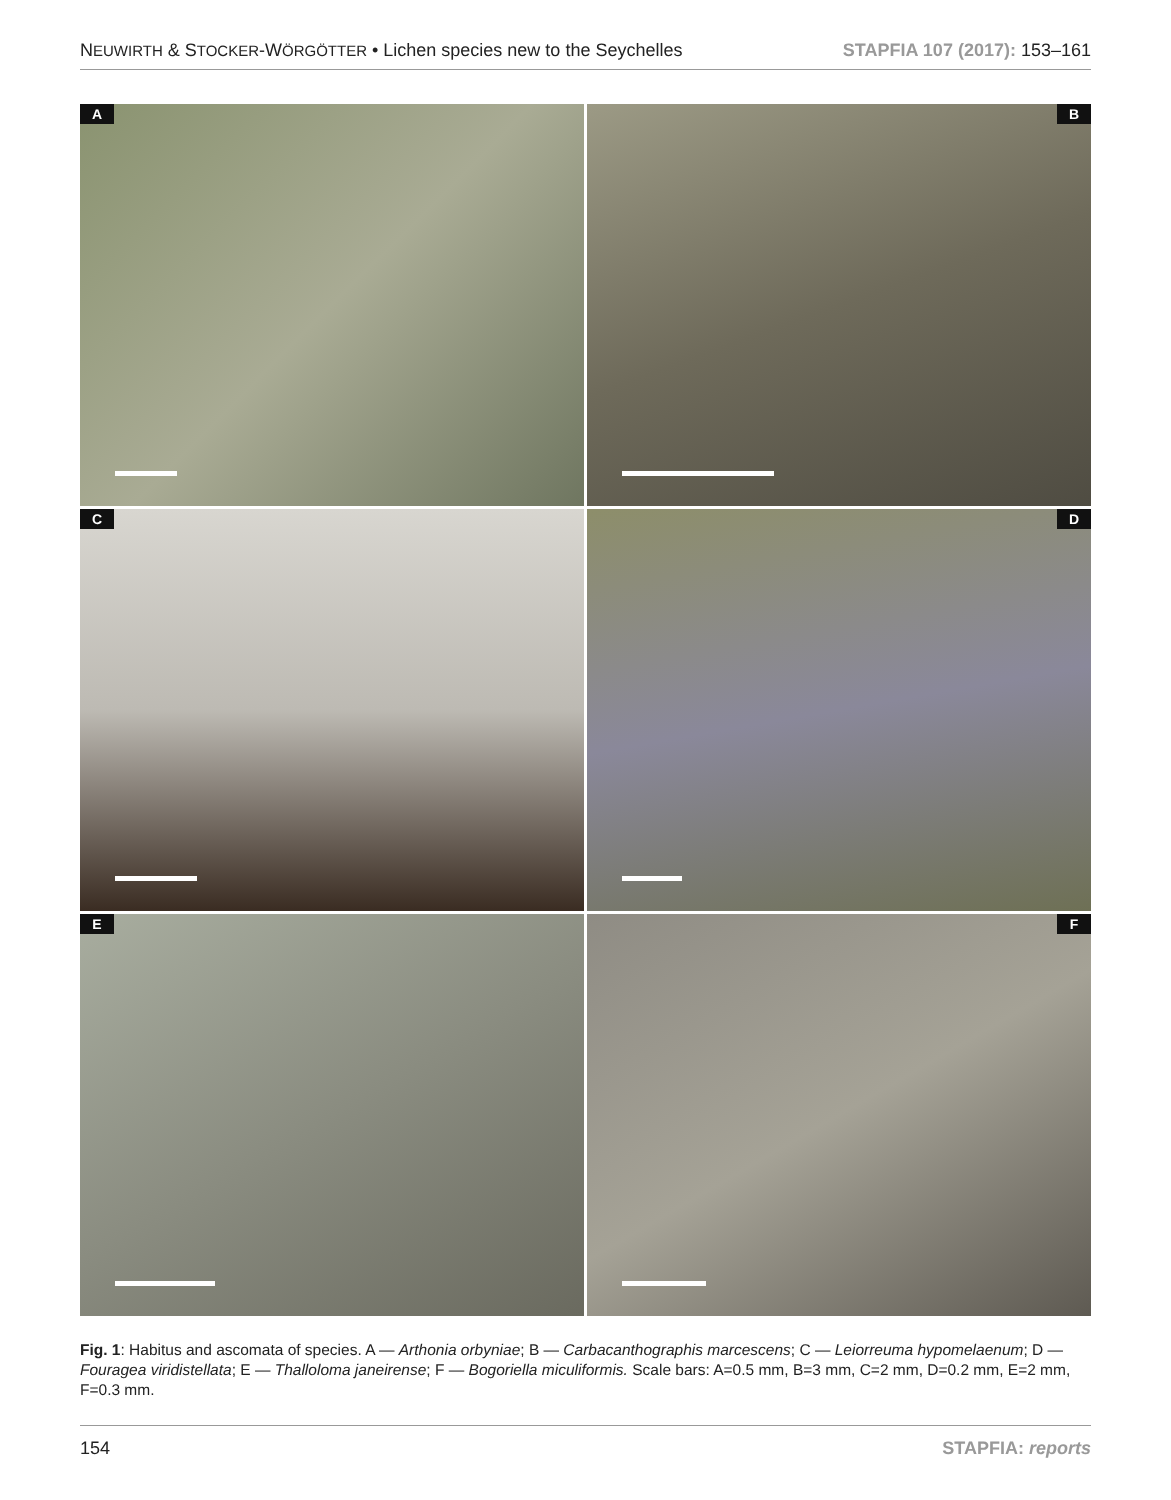NEUWIRTH & STOCKER-WÖRGÖTTER • Lichen species new to the Seychelles STAPFIA 107 (2017): 153–161
A
B
C
D
E
F
Fig. 1: Habitus and ascomata of species. A — Arthonia orbyniae; B — Carbacanthographis marcescens; C — Leiorreuma hypomelae­num; D — Fouragea viridistellata; E — Thalloloma janeirense; F — Bogoriella miculiformis. Scale bars: A=0.5 mm, B=3 mm, C=2 mm, D=0.2 mm, E=2 mm, F=0.3 mm.
154 STAPFIA: reports